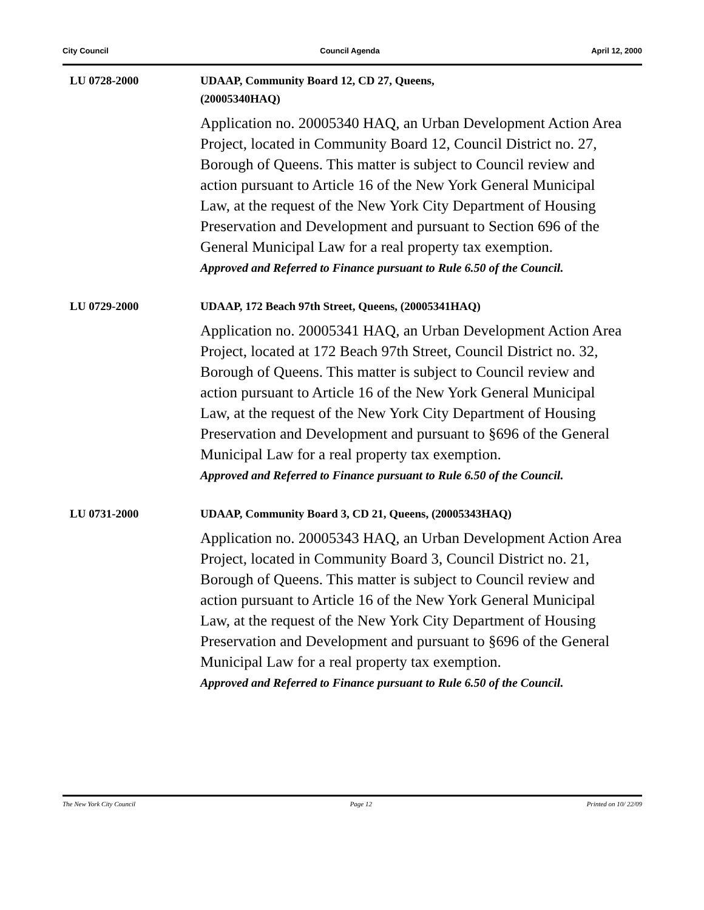City Council Council Agenda April 12, 2000
LU 0728-2000
UDAAP, Community Board 12, CD 27, Queens,
(20005340HAQ)
Application no. 20005340 HAQ, an Urban Development Action Area Project, located in Community Board 12, Council District no. 27, Borough of Queens. This matter is subject to Council review and action pursuant to Article 16 of the New York General Municipal Law, at the request of the New York City Department of Housing Preservation and Development and pursuant to Section 696 of the General Municipal Law for a real property tax exemption.
Approved and Referred to Finance pursuant to Rule 6.50 of the Council.
LU 0729-2000
UDAAP, 172 Beach 97th Street, Queens, (20005341HAQ)
Application no. 20005341 HAQ, an Urban Development Action Area Project, located at 172 Beach 97th Street, Council District no. 32, Borough of Queens. This matter is subject to Council review and action pursuant to Article 16 of the New York General Municipal Law, at the request of the New York City Department of Housing Preservation and Development and pursuant to §696 of the General Municipal Law for a real property tax exemption.
Approved and Referred to Finance pursuant to Rule 6.50 of the Council.
LU 0731-2000
UDAAP, Community Board 3, CD 21, Queens, (20005343HAQ)
Application no. 20005343 HAQ, an Urban Development Action Area Project, located in Community Board 3, Council District no. 21, Borough of Queens. This matter is subject to Council review and action pursuant to Article 16 of the New York General Municipal Law, at the request of the New York City Department of Housing Preservation and Development and pursuant to §696 of the General Municipal Law for a real property tax exemption.
Approved and Referred to Finance pursuant to Rule 6.50 of the Council.
The New York City Council Page 12 Printed on 10/ 22/09